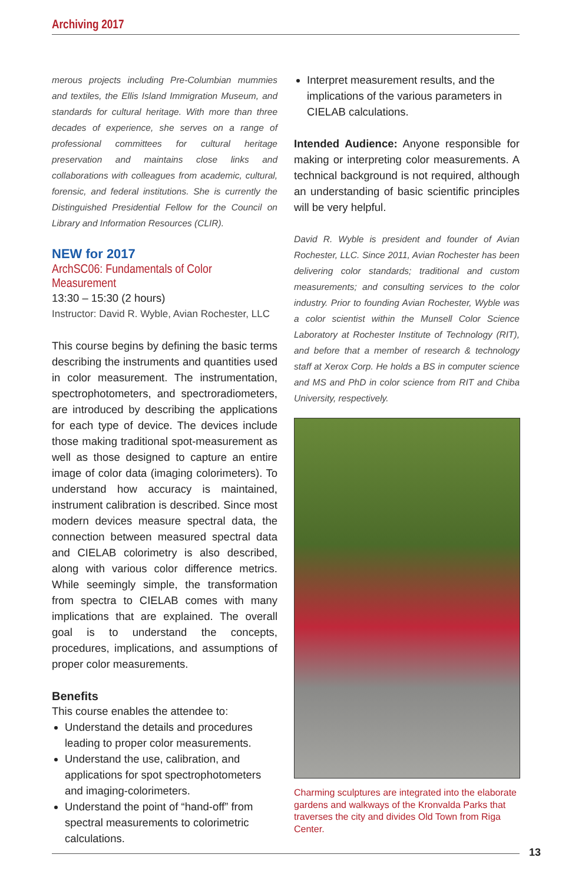Archiving 2017
merous projects including Pre-Columbian mummies and textiles, the Ellis Island Immigration Museum, and standards for cultural heritage. With more than three decades of experience, she serves on a range of professional committees for cultural heritage preservation and maintains close links and collaborations with colleagues from academic, cultural, forensic, and federal institutions. She is currently the Distinguished Presidential Fellow for the Council on Library and Information Resources (CLIR).
NEW for 2017
ArchSC06: Fundamentals of Color Measurement
13:30 – 15:30 (2 hours)
Instructor: David R. Wyble, Avian Rochester, LLC
This course begins by defining the basic terms describing the instruments and quantities used in color measurement. The instrumentation, spectrophotometers, and spectroradiometers, are introduced by describing the applications for each type of device. The devices include those making traditional spot-measurement as well as those designed to capture an entire image of color data (imaging colorimeters). To understand how accuracy is maintained, instrument calibration is described. Since most modern devices measure spectral data, the connection between measured spectral data and CIELAB colorimetry is also described, along with various color difference metrics. While seemingly simple, the transformation from spectra to CIELAB comes with many implications that are explained. The overall goal is to understand the concepts, procedures, implications, and assumptions of proper color measurements.
Benefits
This course enables the attendee to:
Understand the details and procedures leading to proper color measurements.
Understand the use, calibration, and applications for spot spectrophotometers and imaging-colorimeters.
Understand the point of “hand-off” from spectral measurements to colorimetric calculations.
Interpret measurement results, and the implications of the various parameters in CIELAB calculations.
Intended Audience: Anyone responsible for making or interpreting color measurements. A technical background is not required, although an understanding of basic scientific principles will be very helpful.
David R. Wyble is president and founder of Avian Rochester, LLC. Since 2011, Avian Rochester has been delivering color standards; traditional and custom measurements; and consulting services to the color industry. Prior to founding Avian Rochester, Wyble was a color scientist within the Munsell Color Science Laboratory at Rochester Institute of Technology (RIT), and before that a member of research & technology staff at Xerox Corp. He holds a BS in computer science and MS and PhD in color science from RIT and Chiba University, respectively.
Charming sculptures are integrated into the elaborate gardens and walkways of the Kronvalda Parks that traverses the city and divides Old Town from Riga Center.
13